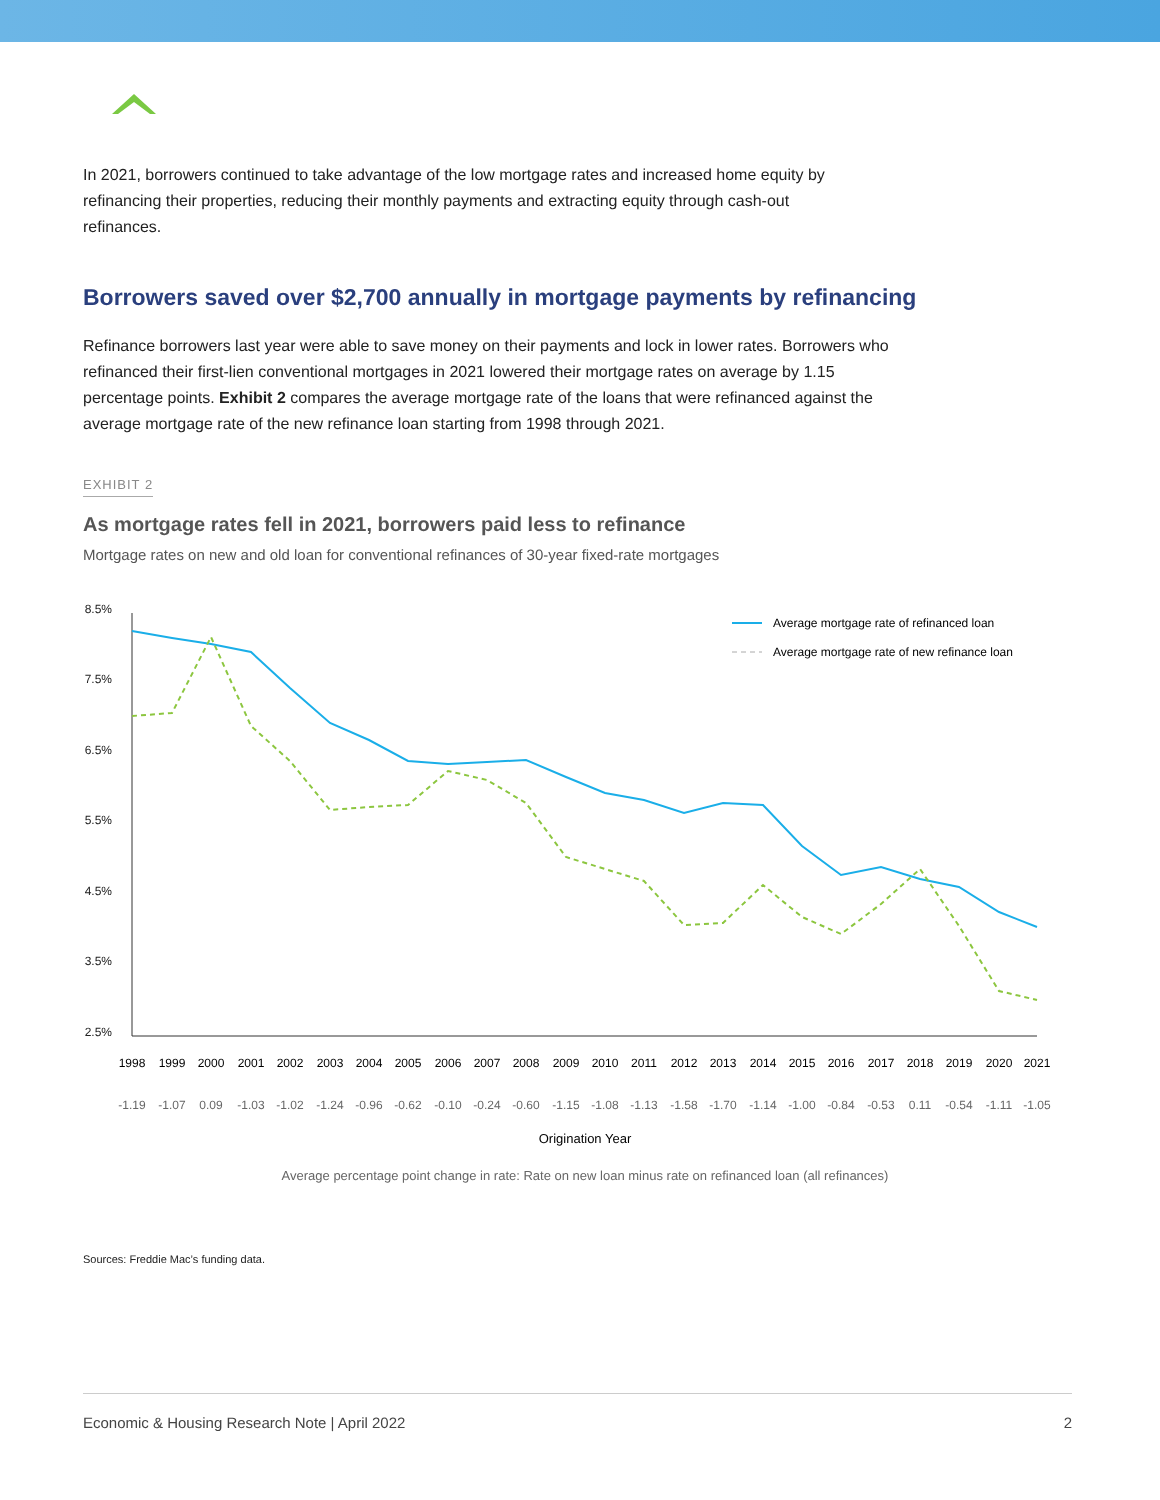In 2021, borrowers continued to take advantage of the low mortgage rates and increased home equity by refinancing their properties, reducing their monthly payments and extracting equity through cash-out refinances.
Borrowers saved over $2,700 annually in mortgage payments by refinancing
Refinance borrowers last year were able to save money on their payments and lock in lower rates. Borrowers who refinanced their first-lien conventional mortgages in 2021 lowered their mortgage rates on average by 1.15 percentage points. Exhibit 2 compares the average mortgage rate of the loans that were refinanced against the average mortgage rate of the new refinance loan starting from 1998 through 2021.
EXHIBIT 2
As mortgage rates fell in 2021, borrowers paid less to refinance
Mortgage rates on new and old loan for conventional refinances of 30-year fixed-rate mortgages
8.5%
7.5%
6.5%
5.5%
4.5%
3.5%
2.5%
Average mortgage rate of refinanced loan
Average mortgage rate of new refinance loan
1998
1999
2000
2001
2002
2003
2004
2005
2006
2007
2008
2009
2010
2011
2012
2013
2014
2015
2016
2017
2018
2019
2020
2021
-1.19
-1.07
0.09
-1.03
-1.02
-1.24
-0.96
-0.62
-0.10
-0.24
-0.60
-1.15
-1.08
-1.13
-1.58
-1.70
-1.14
-1.00
-0.84
-0.53
0.11
-0.54
-1.11
-1.05
Origination Year
Average percentage point change in rate: Rate on new loan minus rate on refinanced loan (all refinances)
Sources: Freddie Mac’s funding data.
Economic & Housing Research Note | April 2022 2